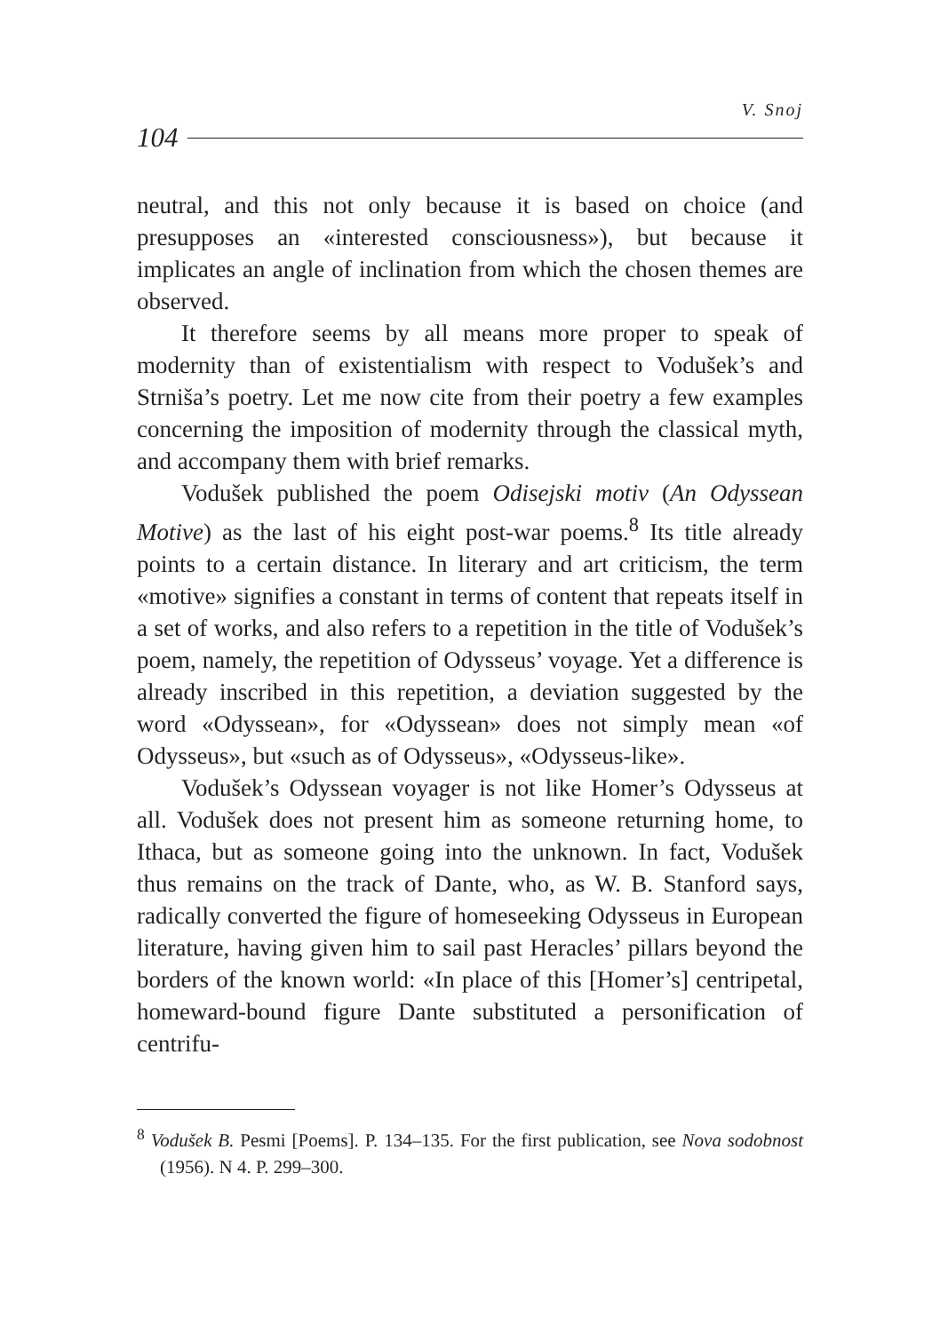V. Snoj
104
neutral, and this not only because it is based on choice (and presupposes an «interested consciousness»), but because it implicates an angle of inclination from which the chosen themes are observed.
It therefore seems by all means more proper to speak of modernity than of existentialism with respect to Vodušek’s and Strniša’s poetry. Let me now cite from their poetry a few examples concerning the imposition of modernity through the classical myth, and accompany them with brief remarks.
Vodušek published the poem Odisejski motiv (An Odyssean Motive) as the last of his eight post-war poems.<sup>8</sup> Its title already points to a certain distance. In literary and art criticism, the term «motive» signifies a constant in terms of content that repeats itself in a set of works, and also refers to a repetition in the title of Vodušek’s poem, namely, the repetition of Odysseus’ voyage. Yet a difference is already inscribed in this repetition, a deviation suggested by the word «Odyssean», for «Odyssean» does not simply mean «of Odysseus», but «such as of Odysseus», «Odysseus-like».
Vodušek’s Odyssean voyager is not like Homer’s Odysseus at all. Vodušek does not present him as someone returning home, to Ithaca, but as someone going into the unknown. In fact, Vodušek thus remains on the track of Dante, who, as W. B. Stanford says, radically converted the figure of homeseeking Odysseus in European literature, having given him to sail past Heracles’ pillars beyond the borders of the known world: «In place of this [Homer’s] centripetal, homeward-bound figure Dante substituted a personification of centrifu-
<sup>8</sup> Vodušek B. Pesmi [Poems]. P. 134–135. For the first publication, see Nova sodobnost (1956). N 4. P. 299–300.